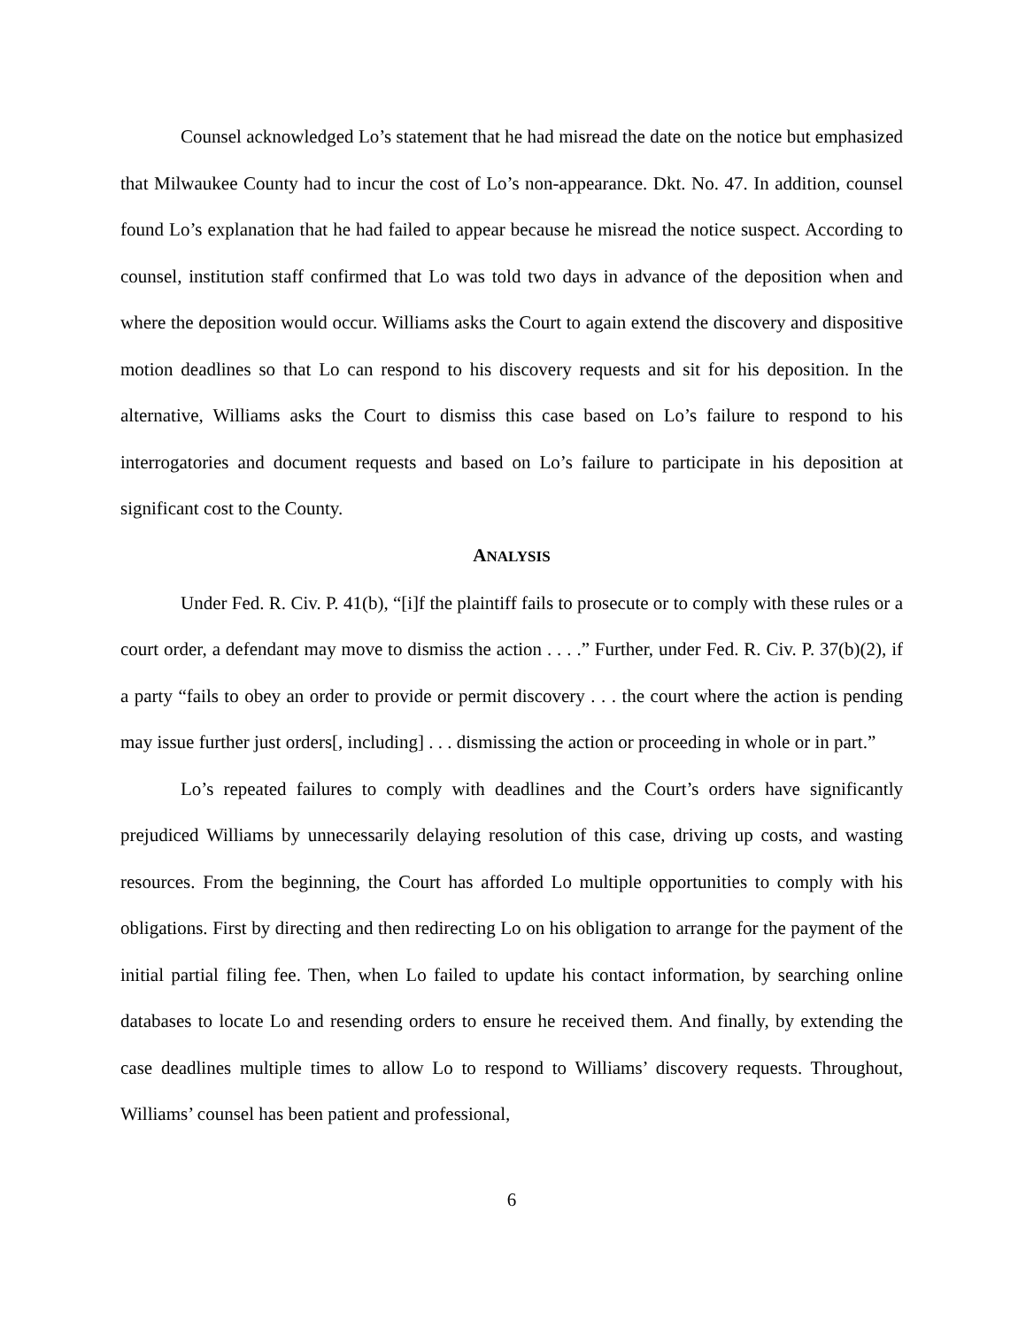Counsel acknowledged Lo’s statement that he had misread the date on the notice but emphasized that Milwaukee County had to incur the cost of Lo’s non-appearance. Dkt. No. 47. In addition, counsel found Lo’s explanation that he had failed to appear because he misread the notice suspect. According to counsel, institution staff confirmed that Lo was told two days in advance of the deposition when and where the deposition would occur. Williams asks the Court to again extend the discovery and dispositive motion deadlines so that Lo can respond to his discovery requests and sit for his deposition. In the alternative, Williams asks the Court to dismiss this case based on Lo’s failure to respond to his interrogatories and document requests and based on Lo’s failure to participate in his deposition at significant cost to the County.
ANALYSIS
Under Fed. R. Civ. P. 41(b), “[i]f the plaintiff fails to prosecute or to comply with these rules or a court order, a defendant may move to dismiss the action . . . .” Further, under Fed. R. Civ. P. 37(b)(2), if a party “fails to obey an order to provide or permit discovery . . . the court where the action is pending may issue further just orders[, including] . . . dismissing the action or proceeding in whole or in part.”
Lo’s repeated failures to comply with deadlines and the Court’s orders have significantly prejudiced Williams by unnecessarily delaying resolution of this case, driving up costs, and wasting resources. From the beginning, the Court has afforded Lo multiple opportunities to comply with his obligations. First by directing and then redirecting Lo on his obligation to arrange for the payment of the initial partial filing fee. Then, when Lo failed to update his contact information, by searching online databases to locate Lo and resending orders to ensure he received them. And finally, by extending the case deadlines multiple times to allow Lo to respond to Williams’ discovery requests. Throughout, Williams’ counsel has been patient and professional,
6